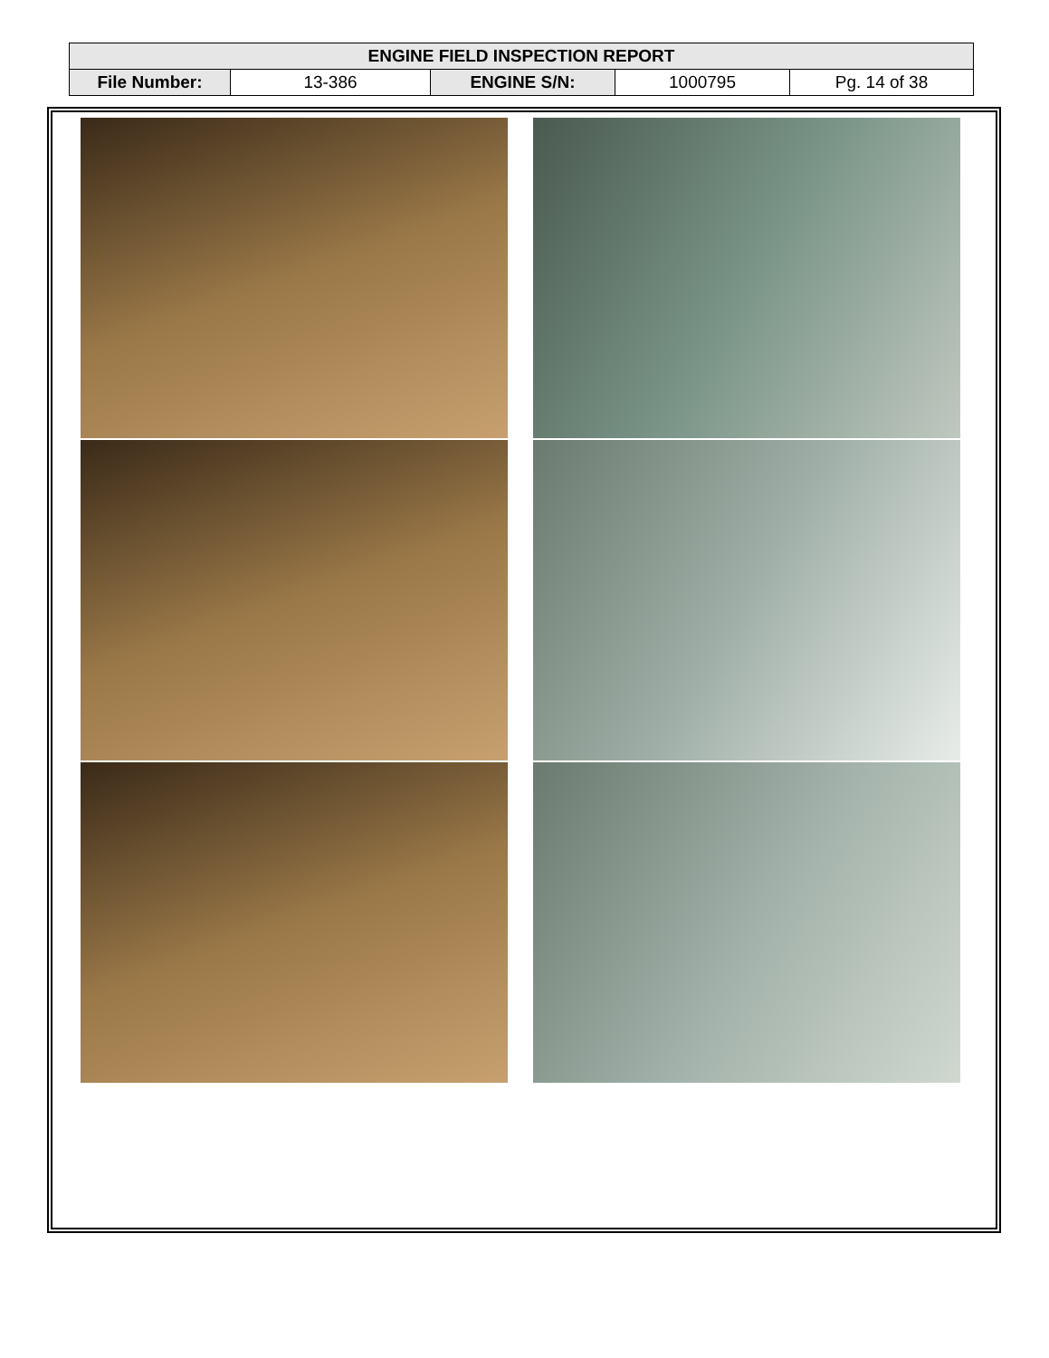| ENGINE FIELD INSPECTION REPORT | | | | |
| File Number: | 13-386 | ENGINE S/N: | 1000795 | Pg. 14 of 38 |